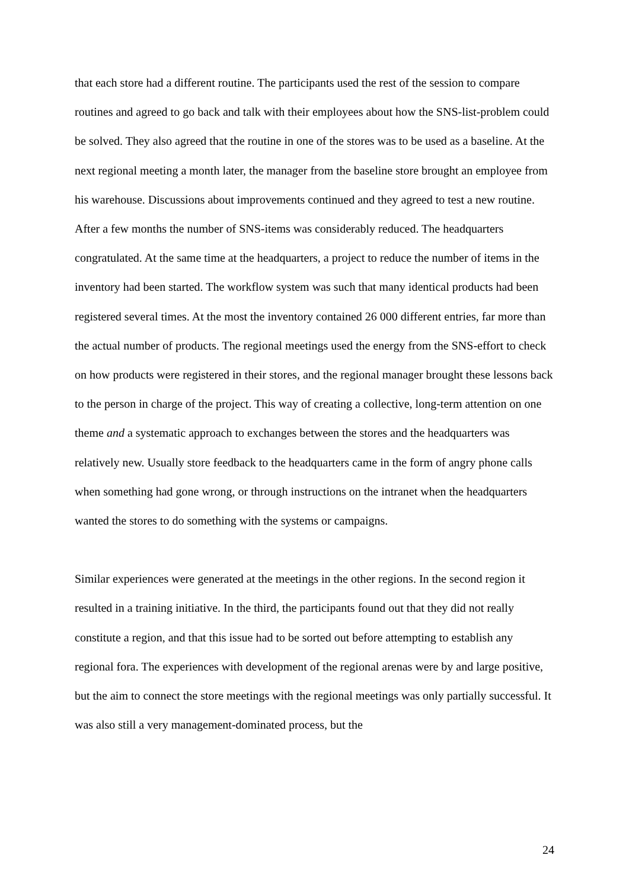that each store had a different routine. The participants used the rest of the session to compare routines and agreed to go back and talk with their employees about how the SNS-list-problem could be solved. They also agreed that the routine in one of the stores was to be used as a baseline. At the next regional meeting a month later, the manager from the baseline store brought an employee from his warehouse. Discussions about improvements continued and they agreed to test a new routine. After a few months the number of SNS-items was considerably reduced. The headquarters congratulated. At the same time at the headquarters, a project to reduce the number of items in the inventory had been started. The workflow system was such that many identical products had been registered several times. At the most the inventory contained 26 000 different entries, far more than the actual number of products. The regional meetings used the energy from the SNS-effort to check on how products were registered in their stores, and the regional manager brought these lessons back to the person in charge of the project. This way of creating a collective, long-term attention on one theme and a systematic approach to exchanges between the stores and the headquarters was relatively new. Usually store feedback to the headquarters came in the form of angry phone calls when something had gone wrong, or through instructions on the intranet when the headquarters wanted the stores to do something with the systems or campaigns.
Similar experiences were generated at the meetings in the other regions. In the second region it resulted in a training initiative. In the third, the participants found out that they did not really constitute a region, and that this issue had to be sorted out before attempting to establish any regional fora. The experiences with development of the regional arenas were by and large positive, but the aim to connect the store meetings with the regional meetings was only partially successful. It was also still a very management-dominated process, but the
24